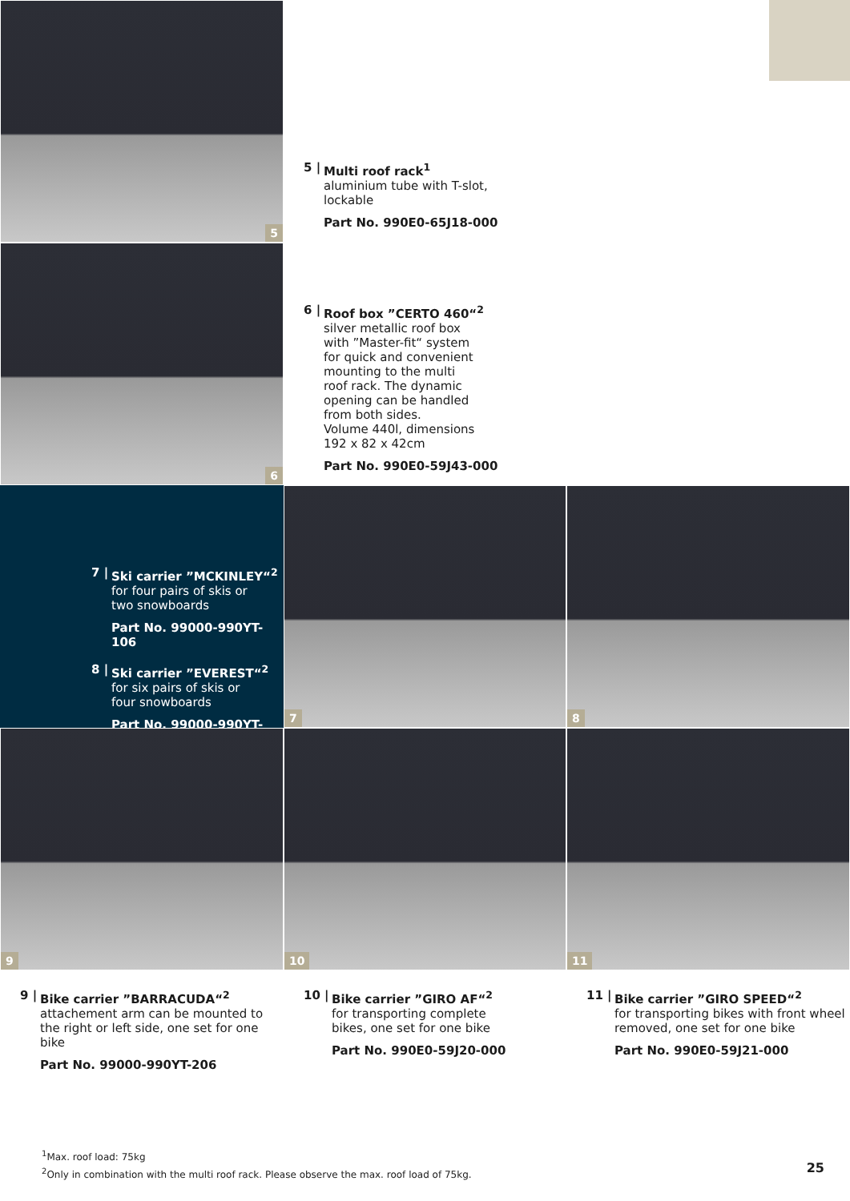5
5 |
Multi roof rack<sup>1</sup>
aluminium tube with T-slot,
lockable
Part No. 990E0-65J18-000
6
6 |
Roof box ”CERTO 460“<sup>2</sup>
silver metallic roof box
with ”Master-fit“ system
for quick and convenient
mounting to the multi
roof rack. The dynamic
opening can be handled
from both sides.
Volume 440l, dimensions
192 x 82 x 42cm
Part No. 990E0-59J43-000
7 |
Ski carrier ”MCKINLEY“<sup>2</sup>
for four pairs of skis or
two snowboards
Part No. 99000-990YT-106
8 |
Ski carrier ”EVEREST“<sup>2</sup>
for six pairs of skis or
four snowboards
Part No. 99000-990YT-107
7
8
9
10
11
9 |
Bike carrier ”BARRACUDA“<sup>2</sup>
attachement arm can be mounted to the right or left side, one set for one bike
Part No. 99000-990YT-206
10 |
Bike carrier ”GIRO AF“<sup>2</sup>
for transporting complete
bikes, one set for one bike
Part No. 990E0-59J20-000
11 |
Bike carrier ”GIRO SPEED“<sup>2</sup>
for transporting bikes with front wheel removed, one set for one bike
Part No. 990E0-59J21-000
<sup>1</sup> Max. roof load: 75kg
<sup>2</sup> Only in combination with the multi roof rack. Please observe the max. roof load of 75kg.
25